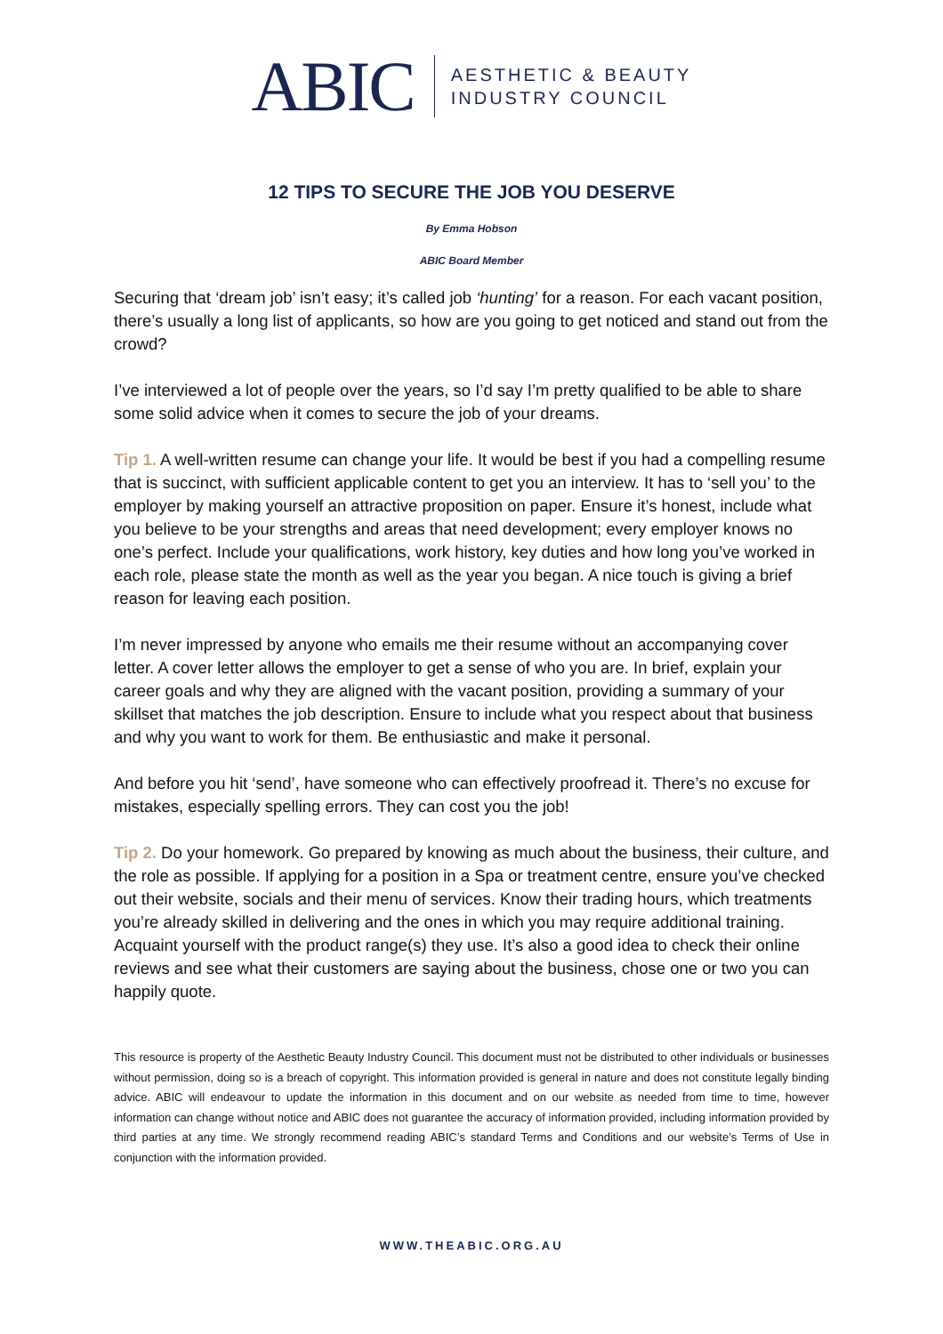ABIC
AESTHETIC & BEAUTY
INDUSTRY COUNCIL
12 TIPS TO SECURE THE JOB YOU DESERVE
By Emma Hobson
ABIC Board Member
Securing that ‘dream job’ isn’t easy; it’s called job ‘hunting’ for a reason. For each vacant position, there’s usually a long list of applicants, so how are you going to get noticed and stand out from the crowd?
I’ve interviewed a lot of people over the years, so I’d say I’m pretty qualified to be able to share some solid advice when it comes to secure the job of your dreams.
Tip 1. A well-written resume can change your life. It would be best if you had a compelling resume that is succinct, with sufficient applicable content to get you an interview. It has to ‘sell you’ to the employer by making yourself an attractive proposition on paper. Ensure it’s honest, include what you believe to be your strengths and areas that need development; every employer knows no one’s perfect. Include your qualifications, work history, key duties and how long you’ve worked in each role, please state the month as well as the year you began. A nice touch is giving a brief reason for leaving each position.
I’m never impressed by anyone who emails me their resume without an accompanying cover letter. A cover letter allows the employer to get a sense of who you are. In brief, explain your career goals and why they are aligned with the vacant position, providing a summary of your skillset that matches the job description. Ensure to include what you respect about that business and why you want to work for them. Be enthusiastic and make it personal.
And before you hit ‘send’, have someone who can effectively proofread it. There’s no excuse for mistakes, especially spelling errors. They can cost you the job!
Tip 2. Do your homework. Go prepared by knowing as much about the business, their culture, and the role as possible. If applying for a position in a Spa or treatment centre, ensure you’ve checked out their website, socials and their menu of services. Know their trading hours, which treatments you’re already skilled in delivering and the ones in which you may require additional training. Acquaint yourself with the product range(s) they use. It’s also a good idea to check their online reviews and see what their customers are saying about the business, chose one or two you can happily quote.
This resource is property of the Aesthetic Beauty Industry Council. This document must not be distributed to other individuals or businesses without permission, doing so is a breach of copyright. This information provided is general in nature and does not constitute legally binding advice. ABIC will endeavour to update the information in this document and on our website as needed from time to time, however information can change without notice and ABIC does not guarantee the accuracy of information provided, including information provided by third parties at any time. We strongly recommend reading ABIC’s standard Terms and Conditions and our website’s Terms of Use in conjunction with the information provided.
WWW.THEABIC.ORG.AU